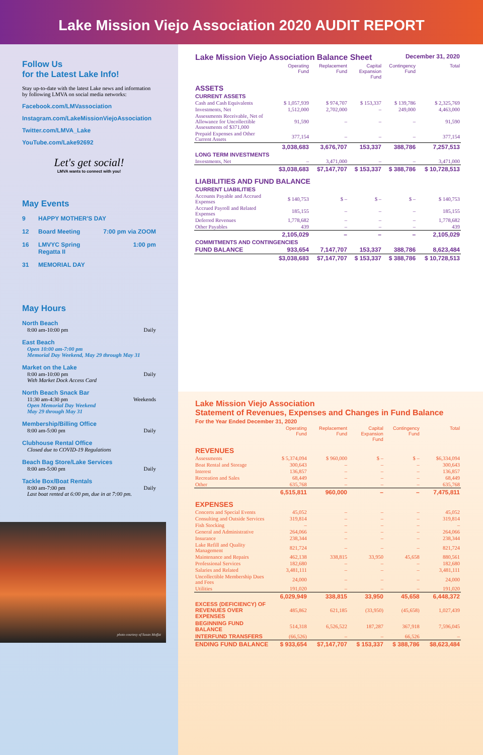Lake Mission Viejo Association 2020 AUDIT REPORT
Follow Us
for the Latest Lake Info!
Stay up-to-date with the latest Lake news and information by following LMVA on social media networks:
Facebook.com/LMVassociation
Instagram.com/LakeMissionViejoAssociation
Twitter.com/LMVA_Lake
YouTube.com/Lake92692
Let's get social!
LMVA wants to connect with you!
May Events
9 HAPPY MOTHER'S DAY
12 Board Meeting 7:00 pm via ZOOM
16 LMVYC Spring
Regatta II 1:00 pm
31 MEMORIAL DAY
May Hours
North Beach
8:00 am-10:00 pm Daily
East Beach
Open 10:00 am-7:00 pm
Memorial Day Weekend, May 29 through May 31
Market on the Lake
8:00 am-10:00 pm Daily
With Market Dock Access Card
North Beach Snack Bar
11:30 am-4:30 pm Weekends
Open Memorial Day Weekend
May 29 through May 31
Membership/Billing Office
8:00 am-5:00 pm Daily
Clubhouse Rental Office
Closed due to COVID-19 Regulations
Beach Bag Store/Lake Services
8:00 am-5:00 pm Daily
Tackle Box/Boat Rentals
8:00 am-7:00 pm Daily
Last boat rented at 6:00 pm, due in at 7:00 pm.
photo courtesy of Susan Moffat
| Lake Mission Viejo Association Balance Sheet | | | | December 31, 2020 | |
| --- | --- | --- | --- | --- | --- |
| | Operating Fund | Replacement Fund | Capital Expansion Fund | Contingency Fund | Total |
| ASSETS | | | | | |
| CURRENT ASSETS | | | | | |
| Cash and Cash Equivalents | $ 1,057,939 | $ 974,707 | $ 153,337 | $ 139,786 | $ 2,325,769 |
| Investments, Net | 1,512,000 | 2,702,000 | – | 249,000 | 4,463,000 |
| Assessments Receivable, Net of Allowance for Uncollectible Assessments of $371,000 | 91,590 | – | – | – | 91,590 |
| Prepaid Expenses and Other Current Assets | 377,154 | – | – | – | 377,154 |
| | 3,038,683 | 3,676,707 | 153,337 | 388,786 | 7,257,513 |
| LONG TERM INVESTMENTS | | | | | |
| Investments, Net | – | 3,471,000 | – | – | 3,471,000 |
| | $3,038,683 | $7,147,707 | $ 153,337 | $ 388,786 | $ 10,728,513 |
| LIABILITIES AND FUND BALANCE | | | | | |
| CURRENT LIABILITIES | | | | | |
| Accounts Payable and Accrued Expenses | $ 140,753 | $ – | $ – | $ – | $ 140,753 |
| Accrued Payroll and Related Expenses | 185,155 | – | – | – | 185,155 |
| Deferred Revenues | 1,778,682 | – | – | – | 1,778,682 |
| Other Payables | 439 | – | – | – | 439 |
| | 2,105,029 | – | – | – | 2,105,029 |
| COMMITMENTS AND CONTINGENCIES | | | | | |
| FUND BALANCE | 933,654 | 7,147,707 | 153,337 | 388,786 | 8,623,484 |
| | $3,038,683 | $7,147,707 | $ 153,337 | $ 388,786 | $ 10,728,513 |
| Lake Mission Viejo Association Statement of Revenues, Expenses and Changes in Fund Balance | | | | | |
| --- | --- | --- | --- | --- | --- |
| For the Year Ended December 31, 2020 | | | | | |
| | Operating Fund | Replacement Fund | Capital Expansion Fund | Contingency Fund | Total |
| REVENUES | | | | | |
| Assessments | $ 5,374,094 | $ 960,000 | $ – | $ – | $6,334,094 |
| Boat Rental and Storage | 300,643 | – | – | – | 300,643 |
| Interest | 136,857 | – | – | – | 136,857 |
| Recreation and Sales | 68,449 | – | – | – | 68,449 |
| Other | 635,768 | – | – | – | 635,768 |
| | 6,515,811 | 960,000 | – | – | 7,475,811 |
| EXPENSES | | | | | |
| Concerts and Special Events | 45,052 | – | – | – | 45,052 |
| Consulting and Outside Services | 319,814 | – | – | – | 319,814 |
| Fish Stocking | – | – | – | – | – |
| General and Administrative | 264,066 | – | – | – | 264,066 |
| Insurance | 238,344 | – | – | – | 238,344 |
| Lake Refill and Quality Management | 821,724 | – | – | – | 821,724 |
| Maintenance and Repairs | 462,138 | 338,815 | 33,950 | 45,658 | 880,561 |
| Professional Services | 182,680 | – | – | – | 182,680 |
| Salaries and Related | 3,481,111 | – | – | – | 3,481,111 |
| Uncollectible Membership Dues and Fees | 24,000 | – | – | – | 24,000 |
| Utilities | 191,020 | – | – | – | 191,020 |
| | 6,029,949 | 338,815 | 33,950 | 45,658 | 6,448,372 |
| EXCESS (DEFICIENCY) OF REVENUES OVER EXPENSES | 485,862 | 621,185 | (33,950) | (45,658) | 1,027,439 |
| BEGINNING FUND BALANCE | 514,318 | 6,526,522 | 187,287 | 367,918 | 7,596,045 |
| INTERFUND TRANSFERS | (66,526) | – | – | 66,526 | – |
| ENDING FUND BALANCE | $ 933,654 | $7,147,707 | $ 153,337 | $ 388,786 | $8,623,484 |